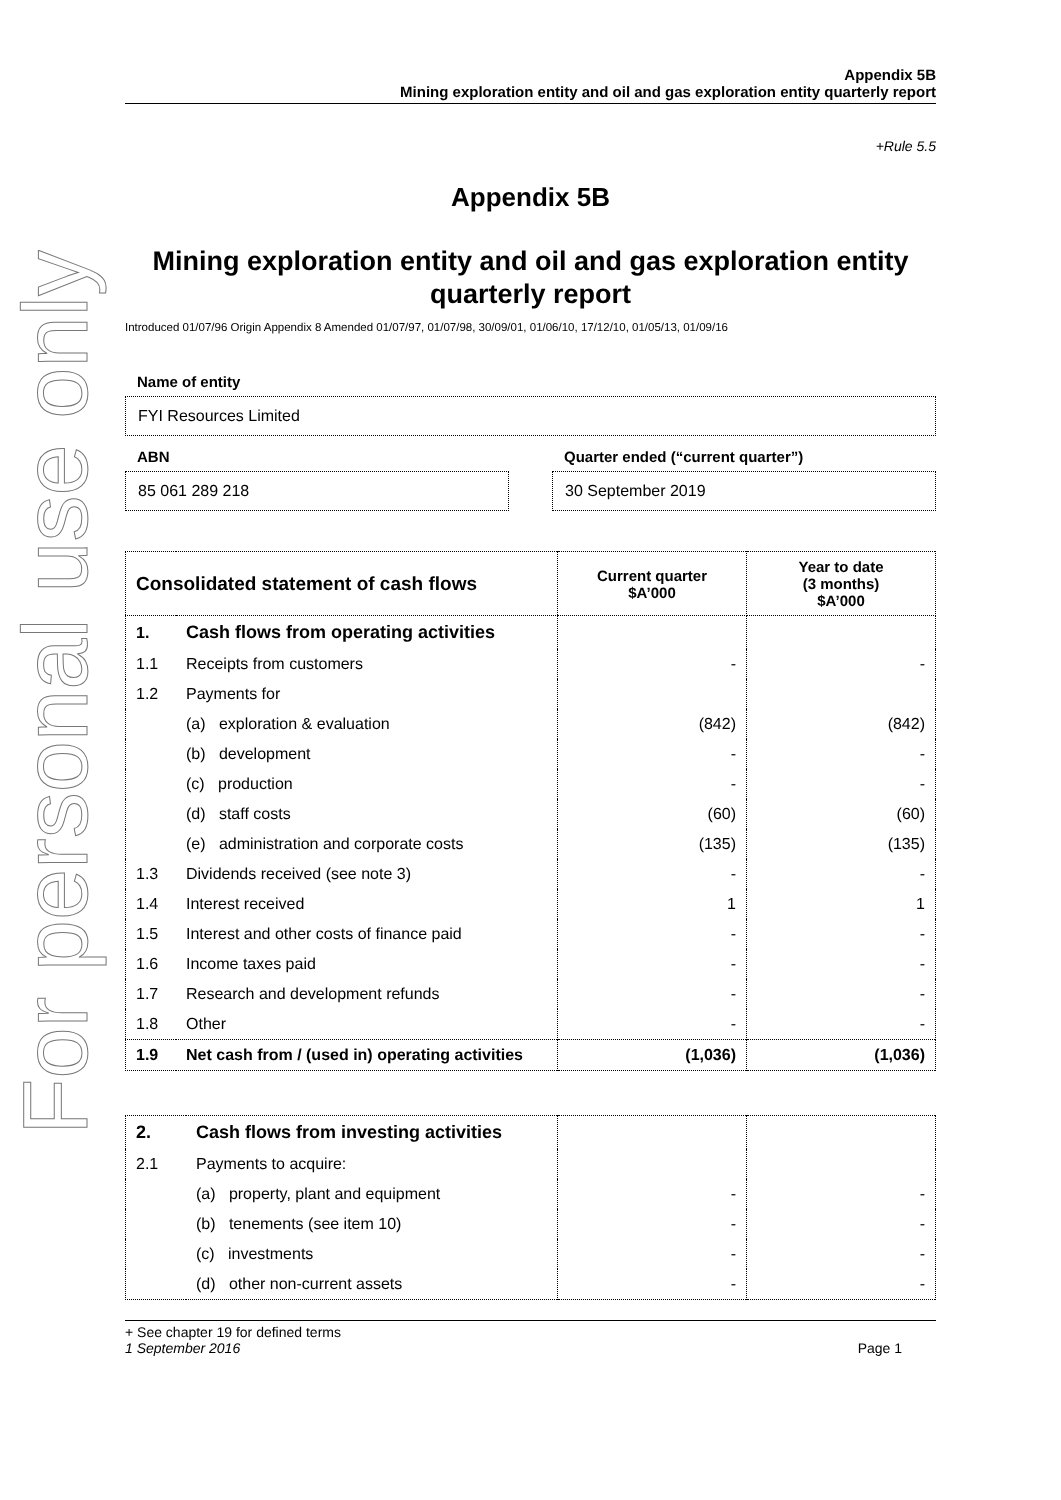For personal use only
Appendix 5B
Mining exploration entity and oil and gas exploration entity quarterly report
+Rule 5.5
Appendix 5B
Mining exploration entity and oil and gas exploration entity quarterly report
Introduced 01/07/96 Origin Appendix 8 Amended 01/07/97, 01/07/98, 30/09/01, 01/06/10, 17/12/10, 01/05/13, 01/09/16
Name of entity
FYI Resources Limited
ABN
85 061 289 218
Quarter ended (“current quarter”)
30 September 2019
| Consolidated statement of cash flows | | Current quarter $A’000 | Year to date (3 months) $A’000 |
| --- | --- | --- | --- |
| 1. | Cash flows from operating activities | | |
| 1.1 | Receipts from customers | - | - |
| 1.2 | Payments for | | |
| | (a) exploration & evaluation | (842) | (842) |
| | (b) development | - | - |
| | (c) production | - | - |
| | (d) staff costs | (60) | (60) |
| | (e) administration and corporate costs | (135) | (135) |
| 1.3 | Dividends received (see note 3) | - | - |
| 1.4 | Interest received | 1 | 1 |
| 1.5 | Interest and other costs of finance paid | - | - |
| 1.6 | Income taxes paid | - | - |
| 1.7 | Research and development refunds | - | - |
| 1.8 | Other | - | - |
| 1.9 | Net cash from / (used in) operating activities | (1,036) | (1,036) |
| 2. | Cash flows from investing activities | | |
| 2.1 | Payments to acquire: | | |
| | (a) property, plant and equipment | - | - |
| | (b) tenements (see item 10) | - | - |
| | (c) investments | - | - |
| | (d) other non-current assets | - | - |
+ See chapter 19 for defined terms
1 September 2016 Page 1